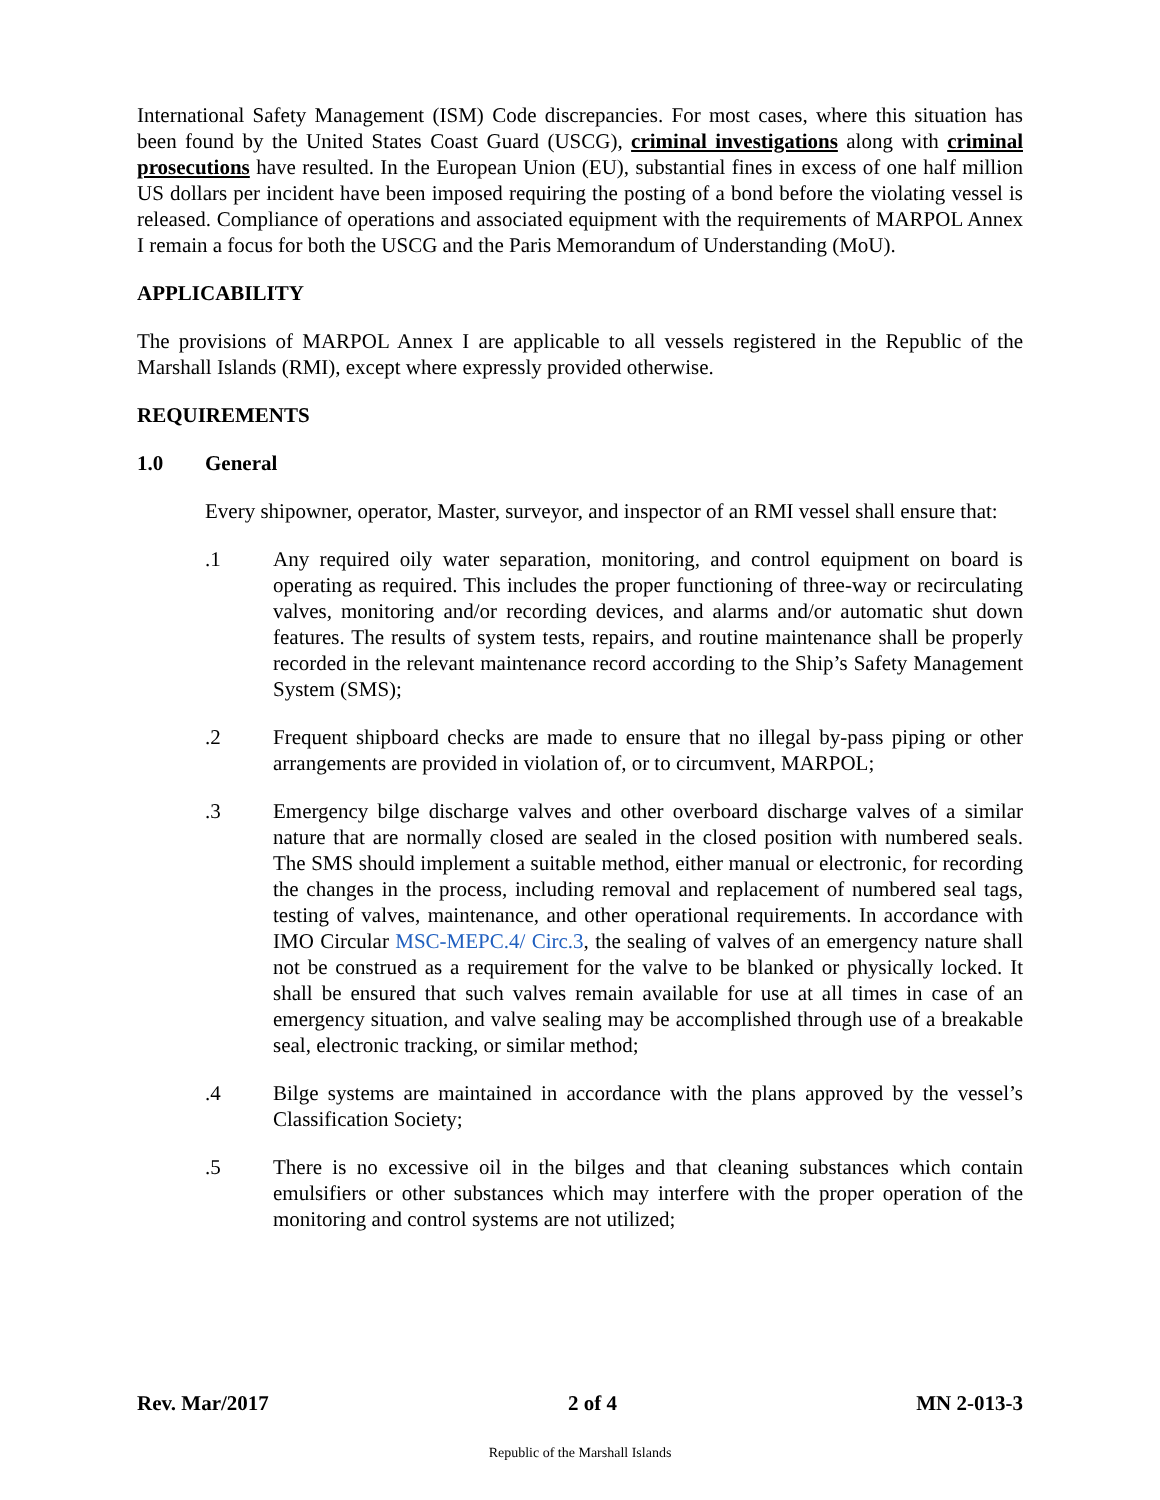International Safety Management (ISM) Code discrepancies. For most cases, where this situation has been found by the United States Coast Guard (USCG), criminal investigations along with criminal prosecutions have resulted. In the European Union (EU), substantial fines in excess of one half million US dollars per incident have been imposed requiring the posting of a bond before the violating vessel is released. Compliance of operations and associated equipment with the requirements of MARPOL Annex I remain a focus for both the USCG and the Paris Memorandum of Understanding (MoU).
APPLICABILITY
The provisions of MARPOL Annex I are applicable to all vessels registered in the Republic of the Marshall Islands (RMI), except where expressly provided otherwise.
REQUIREMENTS
1.0 General
Every shipowner, operator, Master, surveyor, and inspector of an RMI vessel shall ensure that:
.1 Any required oily water separation, monitoring, and control equipment on board is operating as required. This includes the proper functioning of three-way or recirculating valves, monitoring and/or recording devices, and alarms and/or automatic shut down features. The results of system tests, repairs, and routine maintenance shall be properly recorded in the relevant maintenance record according to the Ship’s Safety Management System (SMS);
.2 Frequent shipboard checks are made to ensure that no illegal by-pass piping or other arrangements are provided in violation of, or to circumvent, MARPOL;
.3 Emergency bilge discharge valves and other overboard discharge valves of a similar nature that are normally closed are sealed in the closed position with numbered seals. The SMS should implement a suitable method, either manual or electronic, for recording the changes in the process, including removal and replacement of numbered seal tags, testing of valves, maintenance, and other operational requirements. In accordance with IMO Circular MSC-MEPC.4/ Circ.3, the sealing of valves of an emergency nature shall not be construed as a requirement for the valve to be blanked or physically locked. It shall be ensured that such valves remain available for use at all times in case of an emergency situation, and valve sealing may be accomplished through use of a breakable seal, electronic tracking, or similar method;
.4 Bilge systems are maintained in accordance with the plans approved by the vessel’s Classification Society;
.5 There is no excessive oil in the bilges and that cleaning substances which contain emulsifiers or other substances which may interfere with the proper operation of the monitoring and control systems are not utilized;
Rev. Mar/2017 2 of 4 MN 2-013-3
Republic of the Marshall Islands